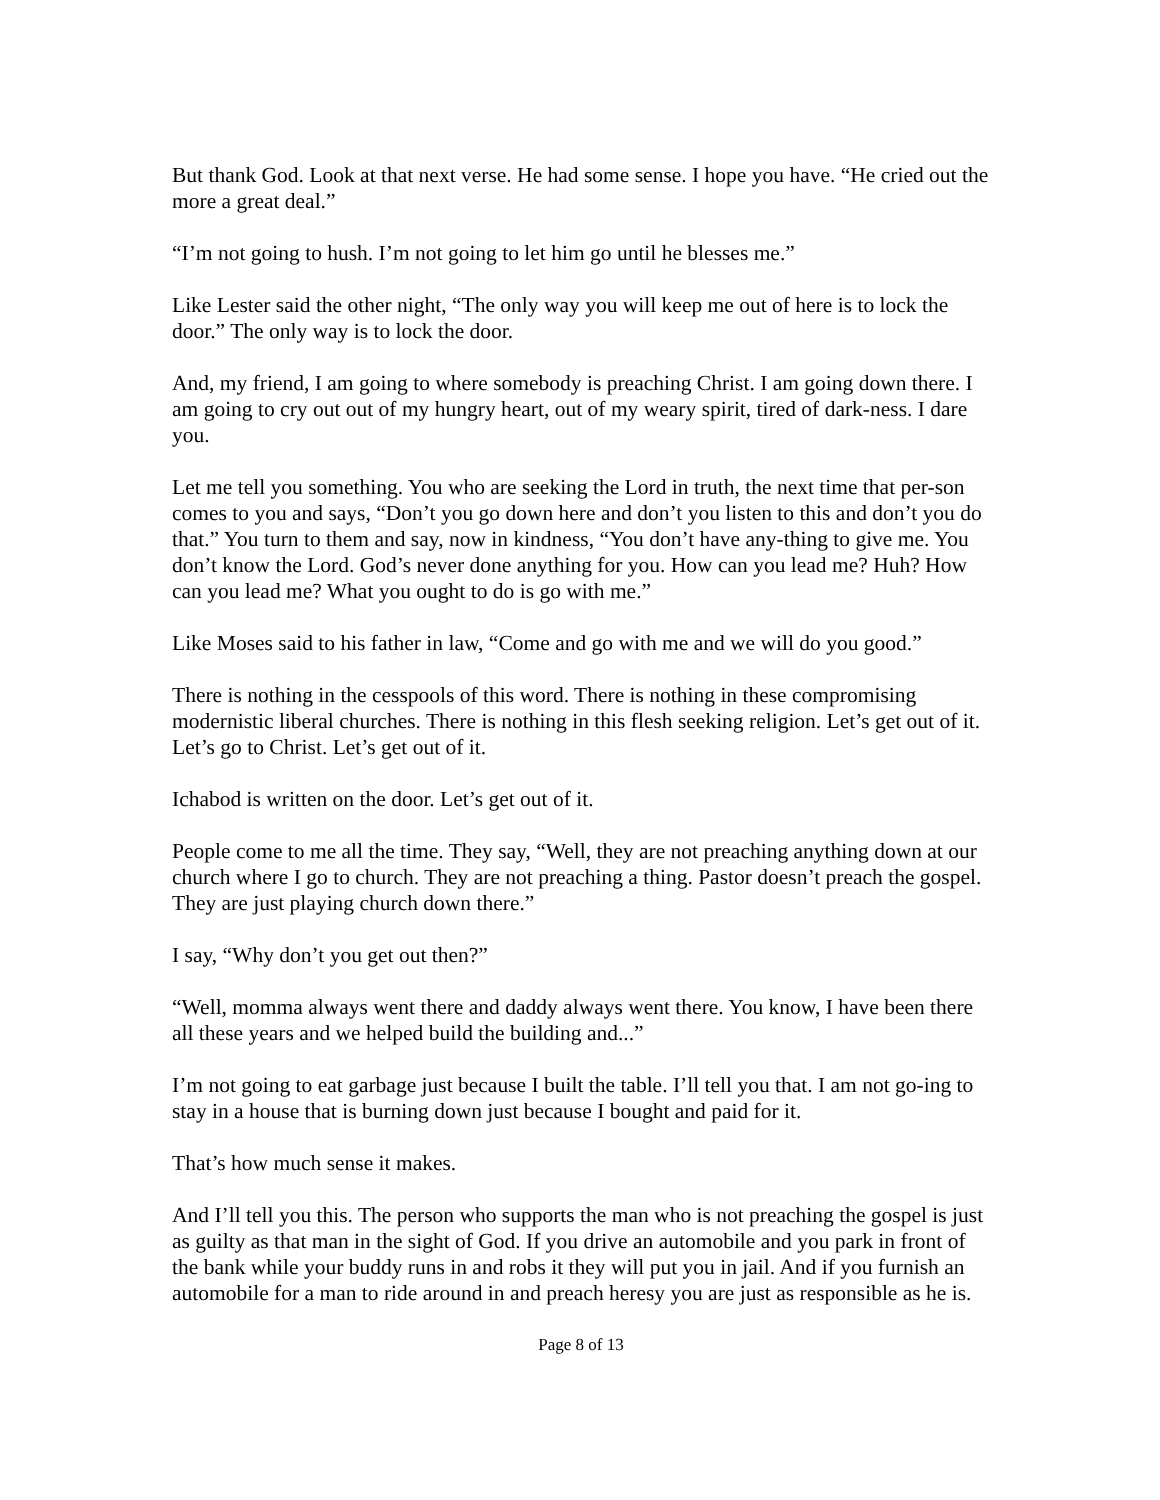But thank God. Look at that next verse. He had some sense. I hope you have. “He cried out the more a great deal.”
“I’m not going to hush. I’m not going to let him go until he blesses me.”
Like Lester said the other night, “The only way you will keep me out of here is to lock the door.” The only way is to lock the door.
And, my friend, I am going to where somebody is preaching Christ. I am going down there. I am going to cry out out of my hungry heart, out of my weary spirit, tired of dark-ness. I dare you.
Let me tell you something. You who are seeking the Lord in truth, the next time that per-son comes to you and says, “Don’t you go down here and don’t you listen to this and don’t you do that.” You turn to them and say, now in kindness, “You don’t have any-thing to give me. You don’t know the Lord. God’s never done anything for you. How can you lead me? Huh? How can you lead me? What you ought to do is go with me.”
Like Moses said to his father in law, “Come and go with me and we will do you good.”
There is nothing in the cesspools of this word. There is nothing in these compromising modernistic liberal churches. There is nothing in this flesh seeking religion. Let’s get out of it. Let’s go to Christ. Let’s get out of it.
Ichabod is written on the door. Let’s get out of it.
People come to me all the time. They say, “Well, they are not preaching anything down at our church where I go to church. They are not preaching a thing. Pastor doesn’t preach the gospel. They are just playing church down there.”
I say, “Why don’t you get out then?”
“Well, momma always went there and daddy always went there. You know, I have been there all these years and we helped build the building and...”
I’m not going to eat garbage just because I built the table. I’ll tell you that. I am not go-ing to stay in a house that is burning down just because I bought and paid for it.
That’s how much sense it makes.
And I’ll tell you this. The person who supports the man who is not preaching the gospel is just as guilty as that man in the sight of God. If you drive an automobile and you park in front of the bank while your buddy runs in and robs it they will put you in jail. And if you furnish an automobile for a man to ride around in and preach heresy you are just as responsible as he is.
Page 8 of 13